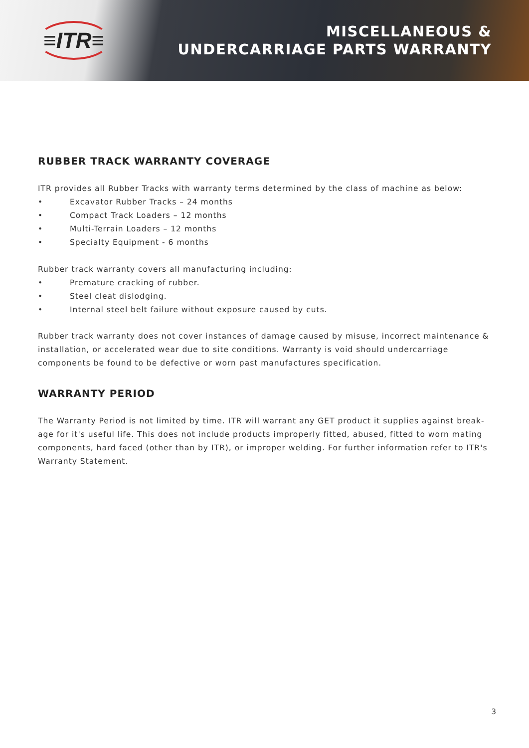≡ITR≡
MISCELLANEOUS &
UNDERCARRIAGE PARTS WARRANTY
RUBBER TRACK WARRANTY COVERAGE
ITR provides all Rubber Tracks with warranty terms determined by the class of machine as below:
• Excavator Rubber Tracks – 24 months
• Compact Track Loaders – 12 months
• Multi-Terrain Loaders – 12 months
• Specialty Equipment - 6 months
Rubber track warranty covers all manufacturing including:
• Premature cracking of rubber.
• Steel cleat dislodging.
• Internal steel belt failure without exposure caused by cuts.
Rubber track warranty does not cover instances of damage caused by misuse, incorrect maintenance & installation, or accelerated wear due to site conditions. Warranty is void should undercarriage components be found to be defective or worn past manufactures specification.
WARRANTY PERIOD
The Warranty Period is not limited by time. ITR will warrant any GET product it supplies against break-age for it's useful life. This does not include products improperly fitted, abused, fitted to worn mating components, hard faced (other than by ITR), or improper welding. For further information refer to ITR's Warranty Statement.
3